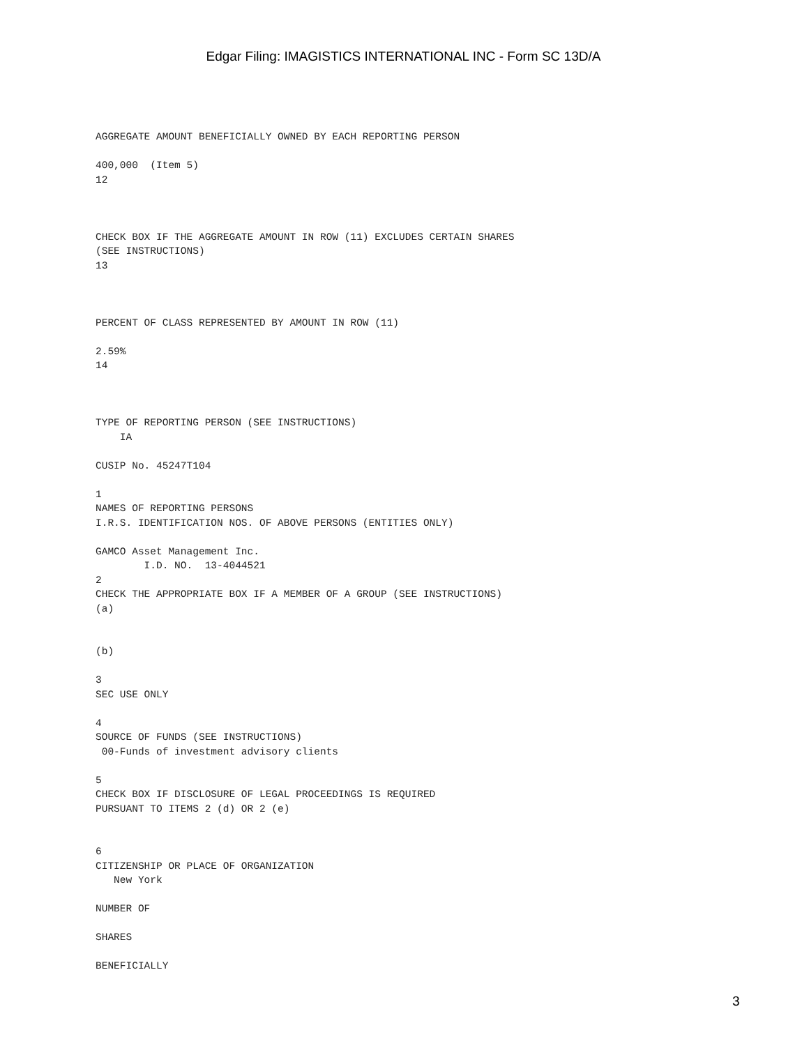Edgar Filing: IMAGISTICS INTERNATIONAL INC - Form SC 13D/A
AGGREGATE AMOUNT BENEFICIALLY OWNED BY EACH REPORTING PERSON

400,000  (Item 5)
12



CHECK BOX IF THE AGGREGATE AMOUNT IN ROW (11) EXCLUDES CERTAIN SHARES
(SEE INSTRUCTIONS)
13



PERCENT OF CLASS REPRESENTED BY AMOUNT IN ROW (11)

2.59%
14



TYPE OF REPORTING PERSON (SEE INSTRUCTIONS)
    IA

CUSIP No. 45247T104

1
NAMES OF REPORTING PERSONS
I.R.S. IDENTIFICATION NOS. OF ABOVE PERSONS (ENTITIES ONLY)

GAMCO Asset Management Inc.
        I.D. NO.  13-4044521
2
CHECK THE APPROPRIATE BOX IF A MEMBER OF A GROUP (SEE INSTRUCTIONS)
(a)


(b)

3
SEC USE ONLY

4
SOURCE OF FUNDS (SEE INSTRUCTIONS)
 00-Funds of investment advisory clients

5
CHECK BOX IF DISCLOSURE OF LEGAL PROCEEDINGS IS REQUIRED
PURSUANT TO ITEMS 2 (d) OR 2 (e)


6
CITIZENSHIP OR PLACE OF ORGANIZATION
   New York

NUMBER OF

SHARES

BENEFICIALLY
3